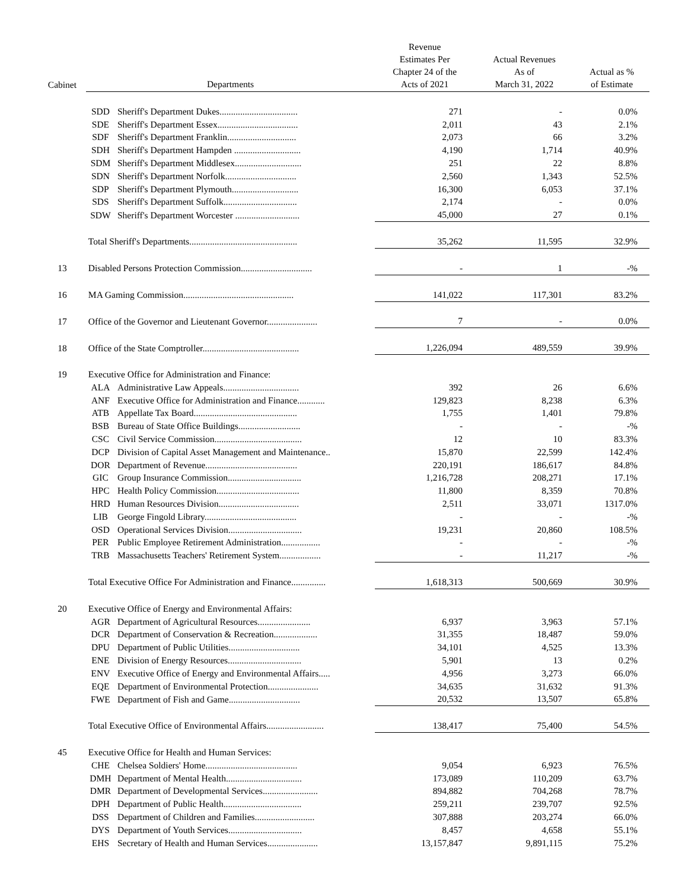| Cabinet | Departments | | Revenue Estimates Per Chapter 24 of the Acts of 2021 | Actual Revenues As of March 31, 2022 | Actual as % of Estimate |
| --- | --- | --- | --- | --- | --- |
| | SDD | Sheriff's Department Dukes.................................. | 271 | - | 0.0% |
| | SDE | Sheriff's Department Essex................................... | 2,011 | 43 | 2.1% |
| | SDF | Sheriff's Department Franklin.............................. | 2,073 | 66 | 3.2% |
| | SDH | Sheriff's Department Hampden ............................. | 4,190 | 1,714 | 40.9% |
| | SDM | Sheriff's Department Middlesex............................. | 251 | 22 | 8.8% |
| | SDN | Sheriff's Department Norfolk............................... | 2,560 | 1,343 | 52.5% |
| | SDP | Sheriff's Department Plymouth............................. | 16,300 | 6,053 | 37.1% |
| | SDS | Sheriff's Department Suffolk................................ | 2,174 | - | 0.0% |
| | SDW | Sheriff's Department Worcester ............................ | 45,000 | 27 | 0.1% |
| | Total Sheriff's Departments............................................... | | 35,262 | 11,595 | 32.9% |
| 13 | Disabled Persons Protection Commission............................... | | - | 1 | -% |
| 16 | MA Gaming Commission................................................ | | 141,022 | 117,301 | 83.2% |
| 17 | Office of the Governor and Lieutenant Governor...................... | | 7 | - | 0.0% |
| 18 | Office of the State Comptroller.......................................... | | 1,226,094 | 489,559 | 39.9% |
| 19 | Executive Office for Administration and Finance: | | | | |
| | ALA | Administrative Law Appeals................................. | 392 | 26 | 6.6% |
| | ANF | Executive Office for Administration and Finance............ | 129,823 | 8,238 | 6.3% |
| | ATB | Appellate Tax Board............................................. | 1,755 | 1,401 | 79.8% |
| | BSB | Bureau of State Office Buildings........................... | - | - | -% |
| | CSC | Civil Service Commission...................................... | 12 | 10 | 83.3% |
| | DCP | Division of Capital Asset Management and Maintenance.. | 15,870 | 22,599 | 142.4% |
| | DOR | Department of Revenue........................................ | 220,191 | 186,617 | 84.8% |
| | GIC | Group Insurance Commission................................ | 1,216,728 | 208,271 | 17.1% |
| | HPC | Health Policy Commission.................................... | 11,800 | 8,359 | 70.8% |
| | HRD | Human Resources Division................................... | 2,511 | 33,071 | 1317.0% |
| | LIB | George Fingold Library........................................ | - | - | -% |
| | OSD | Operational Services Division................................ | 19,231 | 20,860 | 108.5% |
| | PER | Public Employee Retirement Administration................. | - | - | -% |
| | TRB | Massachusetts Teachers' Retirement System.................. | - | 11,217 | -% |
| | Total Executive Office For Administration and Finance............... | | 1,618,313 | 500,669 | 30.9% |
| 20 | Executive Office of Energy and Environmental Affairs: | | | | |
| | AGR | Department of Agricultural Resources....................... | 6,937 | 3,963 | 57.1% |
| | DCR | Department of Conservation & Recreation................... | 31,355 | 18,487 | 59.0% |
| | DPU | Department of Public Utilities............................... | 34,101 | 4,525 | 13.3% |
| | ENE | Division of Energy Resources................................ | 5,901 | 13 | 0.2% |
| | ENV | Executive Office of Energy and Environmental Affairs..... | 4,956 | 3,273 | 66.0% |
| | EQE | Department of Environmental Protection...................... | 34,635 | 31,632 | 91.3% |
| | FWE | Department of Fish and Game............................... | 20,532 | 13,507 | 65.8% |
| | Total Executive Office of Environmental Affairs......................... | | 138,417 | 75,400 | 54.5% |
| 45 | Executive Office for Health and Human Services: | | | | |
| | CHE | Chelsea Soldiers' Home........................................ | 9,054 | 6,923 | 76.5% |
| | DMH | Department of Mental Health................................. | 173,089 | 110,209 | 63.7% |
| | DMR | Department of Developmental Services........................ | 894,882 | 704,268 | 78.7% |
| | DPH | Department of Public Health.................................. | 259,211 | 239,707 | 92.5% |
| | DSS | Department of Children and Families.......................... | 307,888 | 203,274 | 66.0% |
| | DYS | Department of Youth Services................................ | 8,457 | 4,658 | 55.1% |
| | EHS | Secretary of Health and Human Services...................... | 13,157,847 | 9,891,115 | 75.2% |